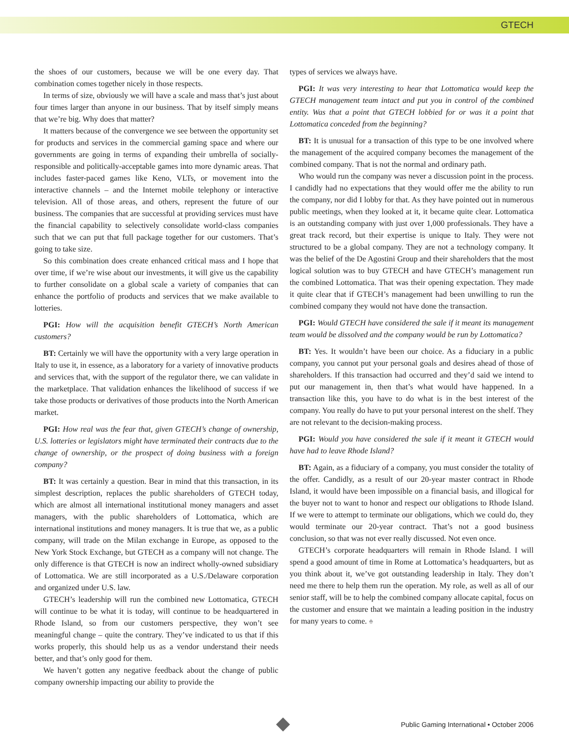GTECH
the shoes of our customers, because we will be one every day. That combination comes together nicely in those respects.
In terms of size, obviously we will have a scale and mass that’s just about four times larger than anyone in our business. That by itself simply means that we’re big. Why does that matter?
It matters because of the convergence we see between the opportunity set for products and services in the commercial gaming space and where our governments are going in terms of expanding their umbrella of socially-responsible and politically-acceptable games into more dynamic areas. That includes faster-paced games like Keno, VLTs, or movement into the interactive channels – and the Internet mobile telephony or interactive television. All of those areas, and others, represent the future of our business. The companies that are successful at providing services must have the financial capability to selectively consolidate world-class companies such that we can put that full package together for our customers. That’s going to take size.
So this combination does create enhanced critical mass and I hope that over time, if we’re wise about our investments, it will give us the capability to further consolidate on a global scale a variety of companies that can enhance the portfolio of products and services that we make available to lotteries.
PGI: How will the acquisition benefit GTECH’s North American customers?
BT: Certainly we will have the opportunity with a very large operation in Italy to use it, in essence, as a laboratory for a variety of innovative products and services that, with the support of the regulator there, we can validate in the marketplace. That validation enhances the likelihood of success if we take those products or derivatives of those products into the North American market.
PGI: How real was the fear that, given GTECH’s change of ownership, U.S. lotteries or legislators might have terminated their contracts due to the change of ownership, or the prospect of doing business with a foreign company?
BT: It was certainly a question. Bear in mind that this transaction, in its simplest description, replaces the public shareholders of GTECH today, which are almost all international institutional money managers and asset managers, with the public shareholders of Lottomatica, which are international institutions and money managers. It is true that we, as a public company, will trade on the Milan exchange in Europe, as opposed to the New York Stock Exchange, but GTECH as a company will not change. The only difference is that GTECH is now an indirect wholly-owned subsidiary of Lottomatica. We are still incorporated as a U.S./Delaware corporation and organized under U.S. law.
GTECH’s leadership will run the combined new Lottomatica, GTECH will continue to be what it is today, will continue to be headquartered in Rhode Island, so from our customers perspective, they won’t see meaningful change – quite the contrary. They’ve indicated to us that if this works properly, this should help us as a vendor understand their needs better, and that’s only good for them.
We haven’t gotten any negative feedback about the change of public company ownership impacting our ability to provide the
types of services we always have.
PGI: It was very interesting to hear that Lottomatica would keep the GTECH management team intact and put you in control of the combined entity. Was that a point that GTECH lobbied for or was it a point that Lottomatica conceded from the beginning?
BT: It is unusual for a transaction of this type to be one involved where the management of the acquired company becomes the management of the combined company. That is not the normal and ordinary path.
Who would run the company was never a discussion point in the process. I candidly had no expectations that they would offer me the ability to run the company, nor did I lobby for that. As they have pointed out in numerous public meetings, when they looked at it, it became quite clear. Lottomatica is an outstanding company with just over 1,000 professionals. They have a great track record, but their expertise is unique to Italy. They were not structured to be a global company. They are not a technology company. It was the belief of the De Agostini Group and their shareholders that the most logical solution was to buy GTECH and have GTECH’s management run the combined Lottomatica. That was their opening expectation. They made it quite clear that if GTECH’s management had been unwilling to run the combined company they would not have done the transaction.
PGI: Would GTECH have considered the sale if it meant its management team would be dissolved and the company would be run by Lottomatica?
BT: Yes. It wouldn’t have been our choice. As a fiduciary in a public company, you cannot put your personal goals and desires ahead of those of shareholders. If this transaction had occurred and they’d said we intend to put our management in, then that’s what would have happened. In a transaction like this, you have to do what is in the best interest of the company. You really do have to put your personal interest on the shelf. They are not relevant to the decision-making process.
PGI: Would you have considered the sale if it meant it GTECH would have had to leave Rhode Island?
BT: Again, as a fiduciary of a company, you must consider the totality of the offer. Candidly, as a result of our 20-year master contract in Rhode Island, it would have been impossible on a financial basis, and illogical for the buyer not to want to honor and respect our obligations to Rhode Island. If we were to attempt to terminate our obligations, which we could do, they would terminate our 20-year contract. That’s not a good business conclusion, so that was not ever really discussed. Not even once.
GTECH’s corporate headquarters will remain in Rhode Island. I will spend a good amount of time in Rome at Lottomatica’s headquarters, but as you think about it, we’ve got outstanding leadership in Italy. They don’t need me there to help them run the operation. My role, as well as all of our senior staff, will be to help the combined company allocate capital, focus on the customer and ensure that we maintain a leading position in the industry for many years to come. ♠
Public Gaming International • October 2006